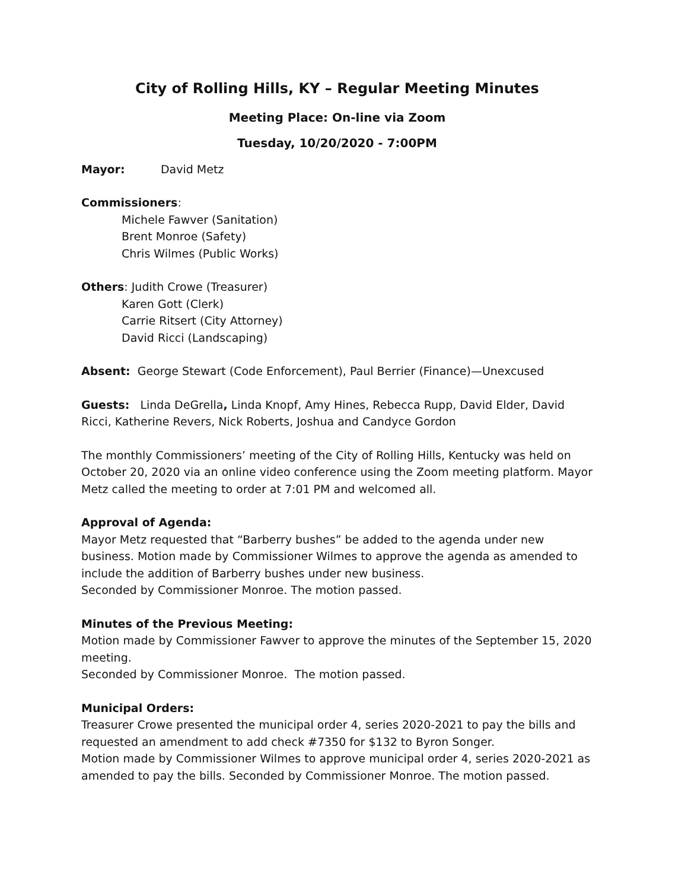City of Rolling Hills, KY – Regular Meeting Minutes
Meeting Place: On-line via Zoom
Tuesday, 10/20/2020 - 7:00PM
Mayor: David Metz
Commissioners:
Michele Fawver (Sanitation)
Brent Monroe (Safety)
Chris Wilmes (Public Works)
Others: Judith Crowe (Treasurer)
Karen Gott (Clerk)
Carrie Ritsert (City Attorney)
David Ricci (Landscaping)
Absent: George Stewart (Code Enforcement), Paul Berrier (Finance)—Unexcused
Guests: Linda DeGrella, Linda Knopf, Amy Hines, Rebecca Rupp, David Elder, David Ricci, Katherine Revers, Nick Roberts, Joshua and Candyce Gordon
The monthly Commissioners’ meeting of the City of Rolling Hills, Kentucky was held on October 20, 2020 via an online video conference using the Zoom meeting platform. Mayor Metz called the meeting to order at 7:01 PM and welcomed all.
Approval of Agenda:
Mayor Metz requested that “Barberry bushes” be added to the agenda under new business. Motion made by Commissioner Wilmes to approve the agenda as amended to include the addition of Barberry bushes under new business.
Seconded by Commissioner Monroe. The motion passed.
Minutes of the Previous Meeting:
Motion made by Commissioner Fawver to approve the minutes of the September 15, 2020 meeting.
Seconded by Commissioner Monroe. The motion passed.
Municipal Orders:
Treasurer Crowe presented the municipal order 4, series 2020-2021 to pay the bills and requested an amendment to add check #7350 for $132 to Byron Songer.
Motion made by Commissioner Wilmes to approve municipal order 4, series 2020-2021 as amended to pay the bills. Seconded by Commissioner Monroe. The motion passed.